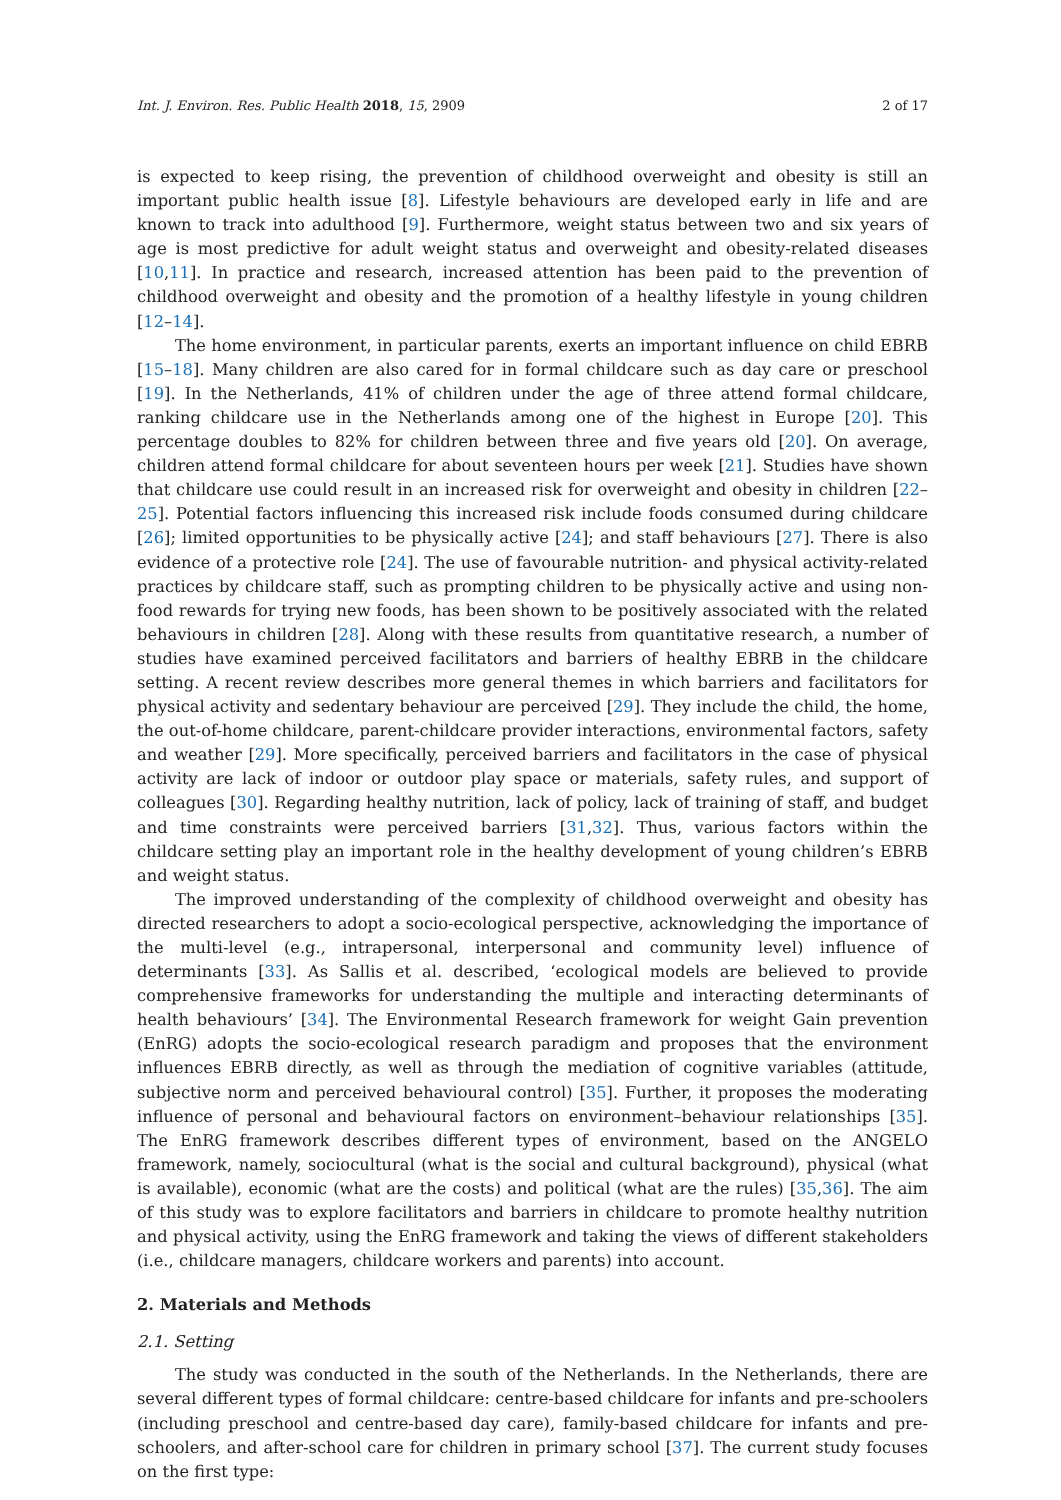Int. J. Environ. Res. Public Health 2018, 15, 2909 2 of 17
is expected to keep rising, the prevention of childhood overweight and obesity is still an important public health issue [8]. Lifestyle behaviours are developed early in life and are known to track into adulthood [9]. Furthermore, weight status between two and six years of age is most predictive for adult weight status and overweight and obesity-related diseases [10,11]. In practice and research, increased attention has been paid to the prevention of childhood overweight and obesity and the promotion of a healthy lifestyle in young children [12–14].
The home environment, in particular parents, exerts an important influence on child EBRB [15–18]. Many children are also cared for in formal childcare such as day care or preschool [19]. In the Netherlands, 41% of children under the age of three attend formal childcare, ranking childcare use in the Netherlands among one of the highest in Europe [20]. This percentage doubles to 82% for children between three and five years old [20]. On average, children attend formal childcare for about seventeen hours per week [21]. Studies have shown that childcare use could result in an increased risk for overweight and obesity in children [22–25]. Potential factors influencing this increased risk include foods consumed during childcare [26]; limited opportunities to be physically active [24]; and staff behaviours [27]. There is also evidence of a protective role [24]. The use of favourable nutrition- and physical activity-related practices by childcare staff, such as prompting children to be physically active and using non-food rewards for trying new foods, has been shown to be positively associated with the related behaviours in children [28]. Along with these results from quantitative research, a number of studies have examined perceived facilitators and barriers of healthy EBRB in the childcare setting. A recent review describes more general themes in which barriers and facilitators for physical activity and sedentary behaviour are perceived [29]. They include the child, the home, the out-of-home childcare, parent-childcare provider interactions, environmental factors, safety and weather [29]. More specifically, perceived barriers and facilitators in the case of physical activity are lack of indoor or outdoor play space or materials, safety rules, and support of colleagues [30]. Regarding healthy nutrition, lack of policy, lack of training of staff, and budget and time constraints were perceived barriers [31,32]. Thus, various factors within the childcare setting play an important role in the healthy development of young children’s EBRB and weight status.
The improved understanding of the complexity of childhood overweight and obesity has directed researchers to adopt a socio-ecological perspective, acknowledging the importance of the multi-level (e.g., intrapersonal, interpersonal and community level) influence of determinants [33]. As Sallis et al. described, ‘ecological models are believed to provide comprehensive frameworks for understanding the multiple and interacting determinants of health behaviours’ [34]. The Environmental Research framework for weight Gain prevention (EnRG) adopts the socio-ecological research paradigm and proposes that the environment influences EBRB directly, as well as through the mediation of cognitive variables (attitude, subjective norm and perceived behavioural control) [35]. Further, it proposes the moderating influence of personal and behavioural factors on environment–behaviour relationships [35]. The EnRG framework describes different types of environment, based on the ANGELO framework, namely, sociocultural (what is the social and cultural background), physical (what is available), economic (what are the costs) and political (what are the rules) [35,36]. The aim of this study was to explore facilitators and barriers in childcare to promote healthy nutrition and physical activity, using the EnRG framework and taking the views of different stakeholders (i.e., childcare managers, childcare workers and parents) into account.
2. Materials and Methods
2.1. Setting
The study was conducted in the south of the Netherlands. In the Netherlands, there are several different types of formal childcare: centre-based childcare for infants and pre-schoolers (including preschool and centre-based day care), family-based childcare for infants and pre-schoolers, and after-school care for children in primary school [37]. The current study focuses on the first type: